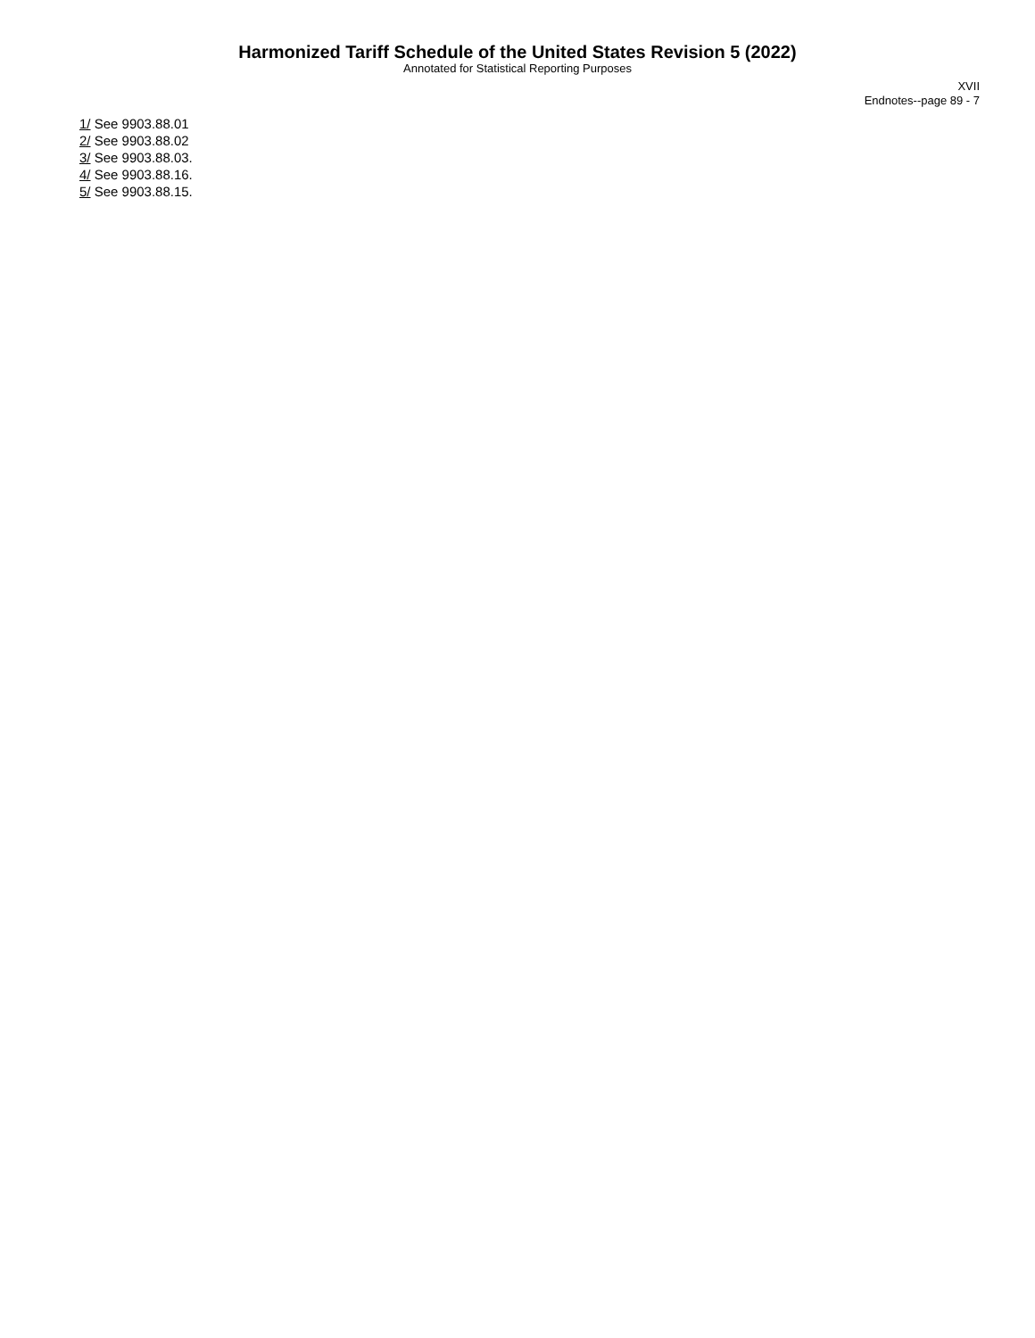Harmonized Tariff Schedule of the United States Revision 5 (2022)
Annotated for Statistical Reporting Purposes
XVII
Endnotes--page 89 - 7
1/ See 9903.88.01
2/ See 9903.88.02
3/ See 9903.88.03.
4/ See 9903.88.16.
5/ See 9903.88.15.